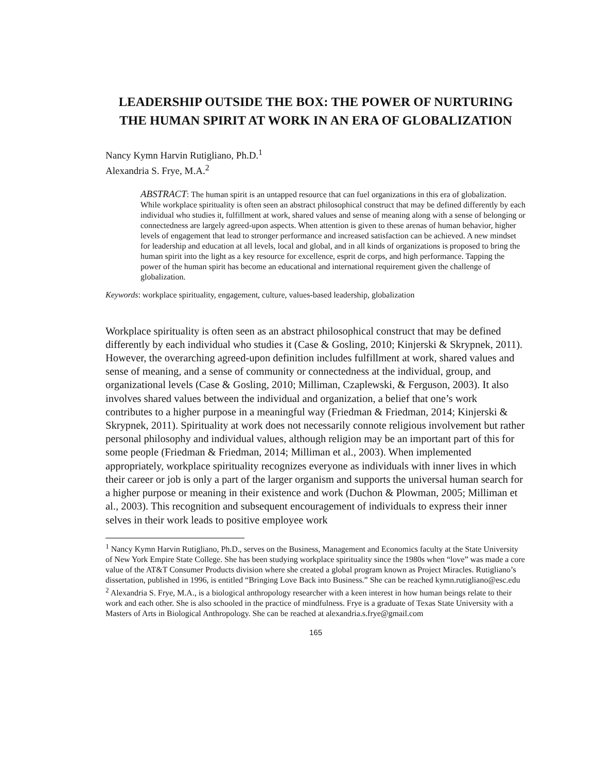LEADERSHIP OUTSIDE THE BOX: THE POWER OF NURTURING THE HUMAN SPIRIT AT WORK IN AN ERA OF GLOBALIZATION
Nancy Kymn Harvin Rutigliano, Ph.D.<sup>1</sup>
Alexandria S. Frye, M.A.<sup>2</sup>
ABSTRACT: The human spirit is an untapped resource that can fuel organizations in this era of globalization. While workplace spirituality is often seen an abstract philosophical construct that may be defined differently by each individual who studies it, fulfillment at work, shared values and sense of meaning along with a sense of belonging or connectedness are largely agreed-upon aspects. When attention is given to these arenas of human behavior, higher levels of engagement that lead to stronger performance and increased satisfaction can be achieved. A new mindset for leadership and education at all levels, local and global, and in all kinds of organizations is proposed to bring the human spirit into the light as a key resource for excellence, esprit de corps, and high performance. Tapping the power of the human spirit has become an educational and international requirement given the challenge of globalization.
Keywords: workplace spirituality, engagement, culture, values-based leadership, globalization
Workplace spirituality is often seen as an abstract philosophical construct that may be defined differently by each individual who studies it (Case & Gosling, 2010; Kinjerski & Skrypnek, 2011). However, the overarching agreed-upon definition includes fulfillment at work, shared values and sense of meaning, and a sense of community or connectedness at the individual, group, and organizational levels (Case & Gosling, 2010; Milliman, Czaplewski, & Ferguson, 2003). It also involves shared values between the individual and organization, a belief that one’s work contributes to a higher purpose in a meaningful way (Friedman & Friedman, 2014; Kinjerski & Skrypnek, 2011). Spirituality at work does not necessarily connote religious involvement but rather personal philosophy and individual values, although religion may be an important part of this for some people (Friedman & Friedman, 2014; Milliman et al., 2003). When implemented appropriately, workplace spirituality recognizes everyone as individuals with inner lives in which their career or job is only a part of the larger organism and supports the universal human search for a higher purpose or meaning in their existence and work (Duchon & Plowman, 2005; Milliman et al., 2003). This recognition and subsequent encouragement of individuals to express their inner selves in their work leads to positive employee work
<sup>1</sup> Nancy Kymn Harvin Rutigliano, Ph.D., serves on the Business, Management and Economics faculty at the State University of New York Empire State College. She has been studying workplace spirituality since the 1980s when “love” was made a core value of the AT&T Consumer Products division where she created a global program known as Project Miracles. Rutigliano’s dissertation, published in 1996, is entitled “Bringing Love Back into Business.” She can be reached kymn.rutigliano@esc.edu
<sup>2</sup> Alexandria S. Frye, M.A., is a biological anthropology researcher with a keen interest in how human beings relate to their work and each other. She is also schooled in the practice of mindfulness. Frye is a graduate of Texas State University with a Masters of Arts in Biological Anthropology. She can be reached at alexandria.s.frye@gmail.com
165